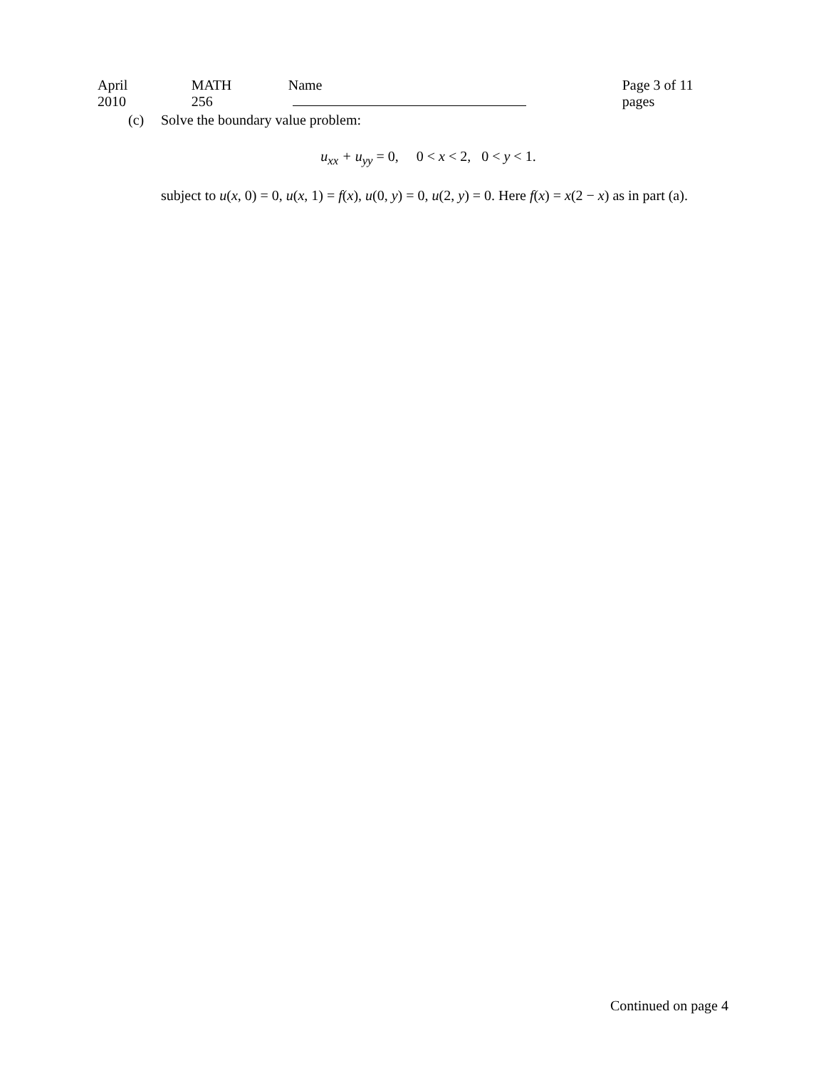April 2010 MATH 256 Name Page 3 of 11 pages
(c) Solve the boundary value problem:
u<sub>xx</sub> + u<sub>yy</sub> = 0, 0 < x < 2, 0 < y < 1.
subject to u(x, 0) = 0, u(x, 1) = f(x), u(0, y) = 0, u(2, y) = 0. Here f(x) = x(2 − x) as in part (a).
Continued on page 4